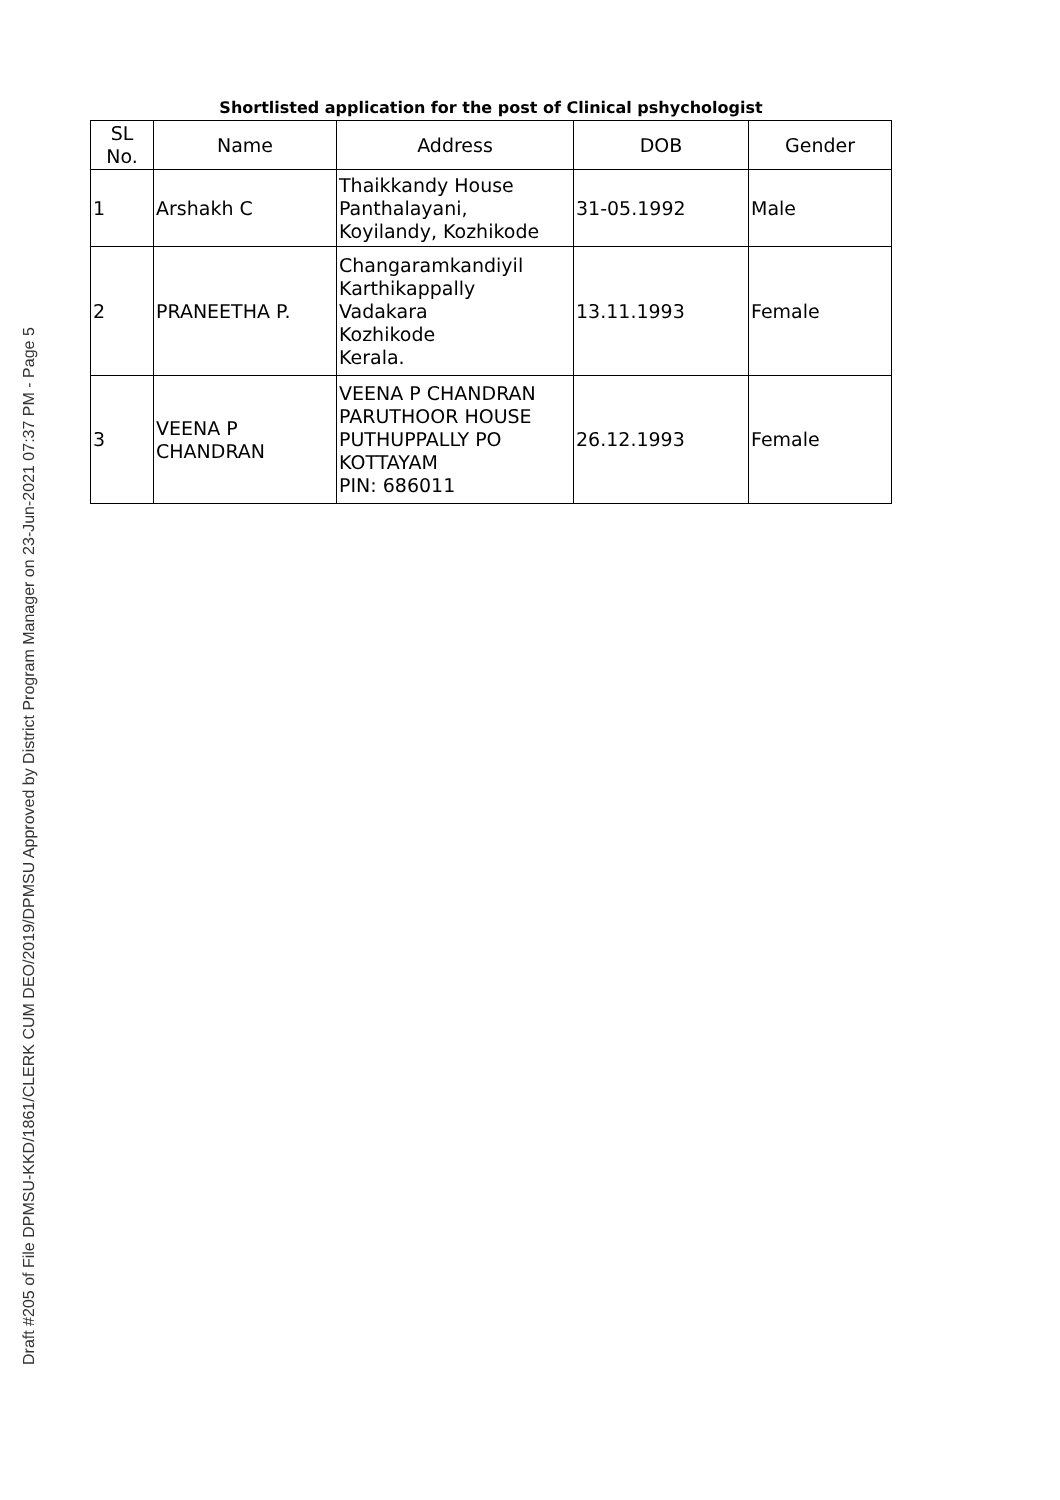Shortlisted application for the post of Clinical pshychologist
| SL No. | Name | Address | DOB | Gender |
| --- | --- | --- | --- | --- |
| 1 | Arshakh C | Thaikkandy House Panthalayani, Koyilandy, Kozhikode | 31-05.1992 | Male |
| 2 | PRANEETHA P. | Changaramkandiyil Karthikappally Vadakara Kozhikode Kerala. | 13.11.1993 | Female |
| 3 | VEENA P CHANDRAN | VEENA P CHANDRAN PARUTHOOR HOUSE PUTHUPPALLY PO KOTTAYAM PIN: 686011 | 26.12.1993 | Female |
Draft #205 of File DPMSU-KKD/1861/CLERK CUM DEO/2019/DPMSU Approved by District Program Manager on 23-Jun-2021 07:37 PM - Page 5